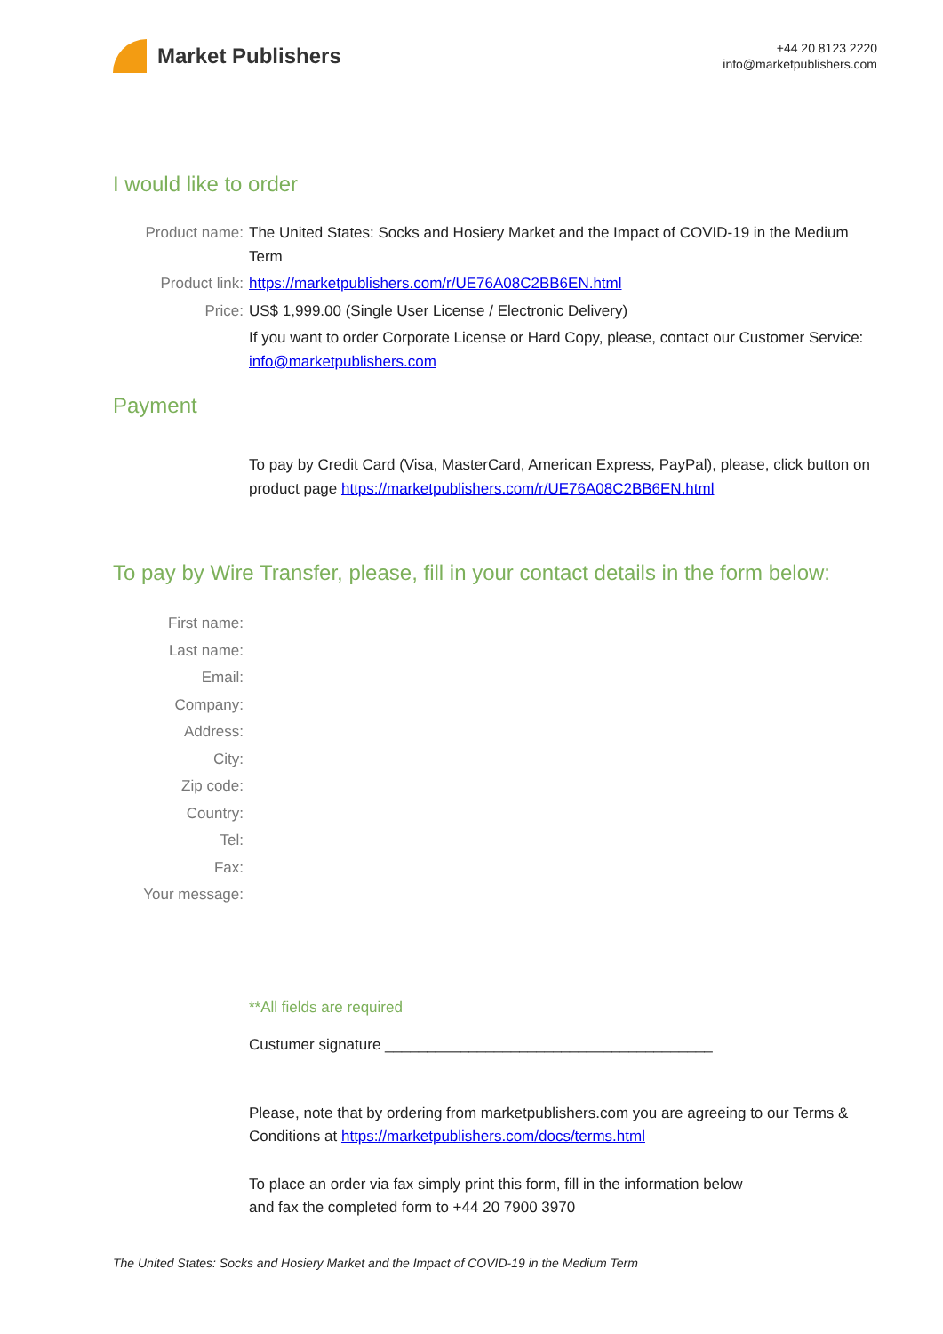Market Publishers
+44 20 8123 2220
info@marketpublishers.com
I would like to order
Product name: The United States: Socks and Hosiery Market and the Impact of COVID-19 in the Medium Term
Product link: https://marketpublishers.com/r/UE76A08C2BB6EN.html
Price: US$ 1,999.00 (Single User License / Electronic Delivery)
If you want to order Corporate License or Hard Copy, please, contact our Customer Service:
info@marketpublishers.com
Payment
To pay by Credit Card (Visa, MasterCard, American Express, PayPal), please, click button on product page https://marketpublishers.com/r/UE76A08C2BB6EN.html
To pay by Wire Transfer, please, fill in your contact details in the form below:
First name:
Last name:
Email:
Company:
Address:
City:
Zip code:
Country:
Tel:
Fax:
Your message:
**All fields are required
Custumer signature _______________________________________
Please, note that by ordering from marketpublishers.com you are agreeing to our Terms & Conditions at https://marketpublishers.com/docs/terms.html
To place an order via fax simply print this form, fill in the information below
and fax the completed form to +44 20 7900 3970
The United States: Socks and Hosiery Market and the Impact of COVID-19 in the Medium Term